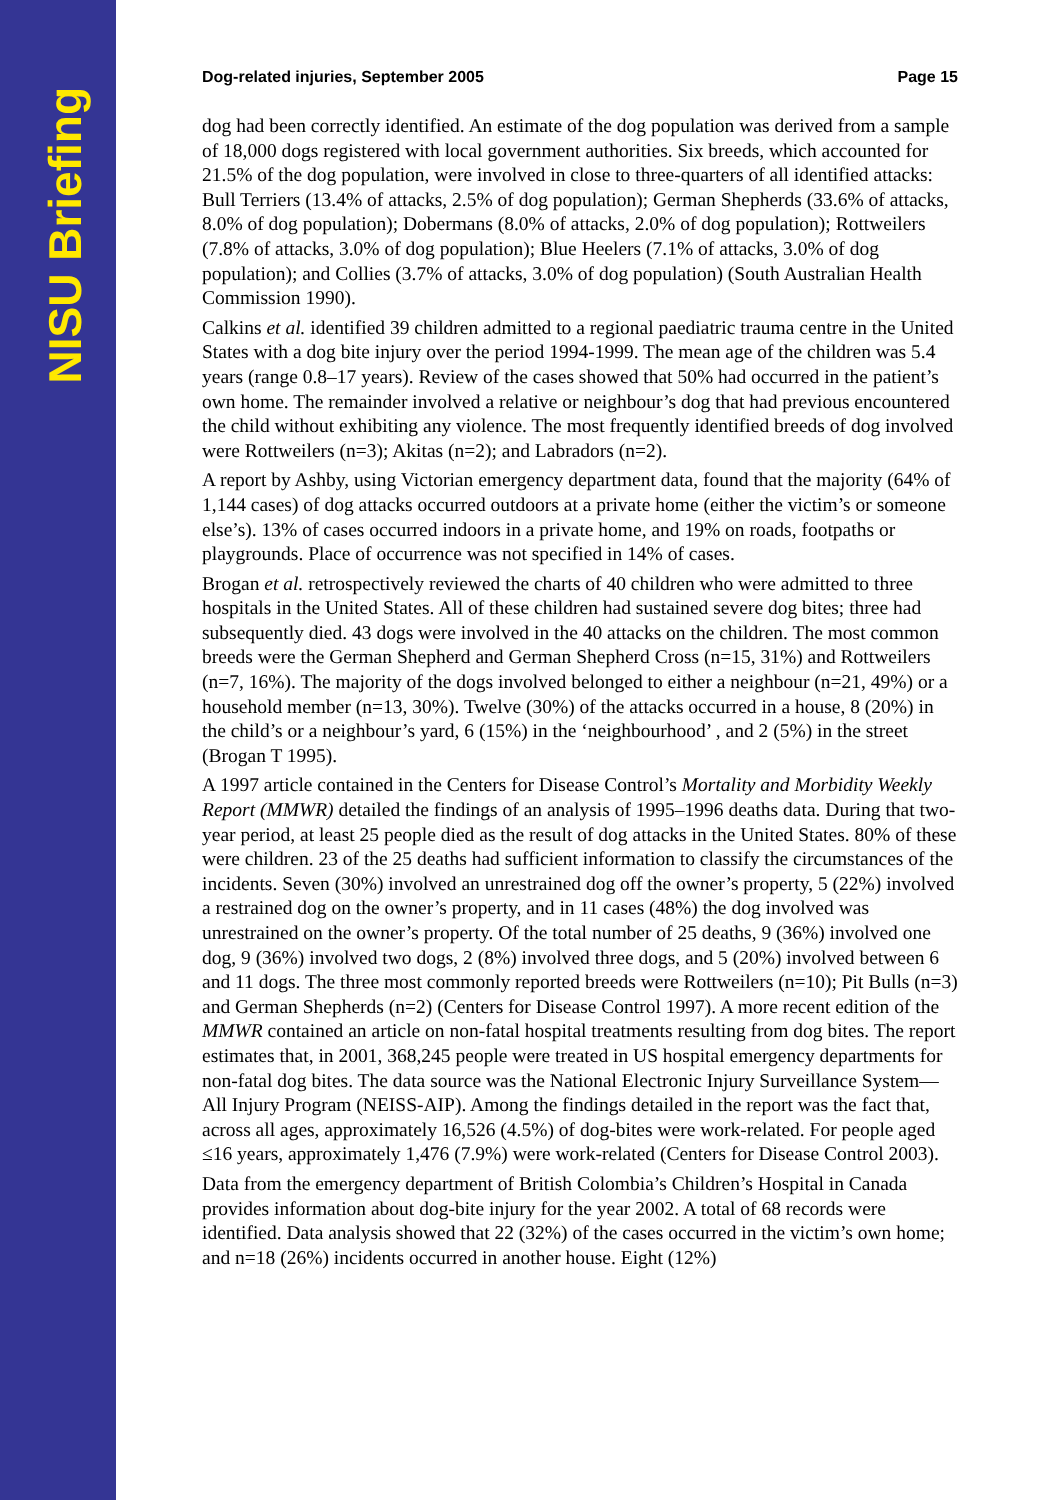NISU Briefing
Dog-related injuries, September 2005 Page 15
dog had been correctly identified. An estimate of the dog population was derived from a sample of 18,000 dogs registered with local government authorities. Six breeds, which accounted for 21.5% of the dog population, were involved in close to three-quarters of all identified attacks: Bull Terriers (13.4% of attacks, 2.5% of dog population); German Shepherds (33.6% of attacks, 8.0% of dog population); Dobermans (8.0% of attacks, 2.0% of dog population); Rottweilers (7.8% of attacks, 3.0% of dog population); Blue Heelers (7.1% of attacks, 3.0% of dog population); and Collies (3.7% of attacks, 3.0% of dog population) (South Australian Health Commission 1990).
Calkins et al. identified 39 children admitted to a regional paediatric trauma centre in the United States with a dog bite injury over the period 1994-1999. The mean age of the children was 5.4 years (range 0.8–17 years). Review of the cases showed that 50% had occurred in the patient’s own home. The remainder involved a relative or neighbour’s dog that had previous encountered the child without exhibiting any violence. The most frequently identified breeds of dog involved were Rottweilers (n=3); Akitas (n=2); and Labradors (n=2).
A report by Ashby, using Victorian emergency department data, found that the majority (64% of 1,144 cases) of dog attacks occurred outdoors at a private home (either the victim’s or someone else’s). 13% of cases occurred indoors in a private home, and 19% on roads, footpaths or playgrounds. Place of occurrence was not specified in 14% of cases.
Brogan et al. retrospectively reviewed the charts of 40 children who were admitted to three hospitals in the United States. All of these children had sustained severe dog bites; three had subsequently died. 43 dogs were involved in the 40 attacks on the children. The most common breeds were the German Shepherd and German Shepherd Cross (n=15, 31%) and Rottweilers (n=7, 16%). The majority of the dogs involved belonged to either a neighbour (n=21, 49%) or a household member (n=13, 30%). Twelve (30%) of the attacks occurred in a house, 8 (20%) in the child’s or a neighbour’s yard, 6 (15%) in the ‘neighbourhood’ , and 2 (5%) in the street (Brogan T 1995).
A 1997 article contained in the Centers for Disease Control’s Mortality and Morbidity Weekly Report (MMWR) detailed the findings of an analysis of 1995–1996 deaths data. During that two-year period, at least 25 people died as the result of dog attacks in the United States. 80% of these were children. 23 of the 25 deaths had sufficient information to classify the circumstances of the incidents. Seven (30%) involved an unrestrained dog off the owner’s property, 5 (22%) involved a restrained dog on the owner’s property, and in 11 cases (48%) the dog involved was unrestrained on the owner’s property. Of the total number of 25 deaths, 9 (36%) involved one dog, 9 (36%) involved two dogs, 2 (8%) involved three dogs, and 5 (20%) involved between 6 and 11 dogs. The three most commonly reported breeds were Rottweilers (n=10); Pit Bulls (n=3) and German Shepherds (n=2) (Centers for Disease Control 1997). A more recent edition of the MMWR contained an article on non-fatal hospital treatments resulting from dog bites. The report estimates that, in 2001, 368,245 people were treated in US hospital emergency departments for non-fatal dog bites. The data source was the National Electronic Injury Surveillance System—All Injury Program (NEISS-AIP). Among the findings detailed in the report was the fact that, across all ages, approximately 16,526 (4.5%) of dog-bites were work-related. For people aged ≤16 years, approximately 1,476 (7.9%) were work-related (Centers for Disease Control 2003).
Data from the emergency department of British Colombia’s Children’s Hospital in Canada provides information about dog-bite injury for the year 2002. A total of 68 records were identified. Data analysis showed that 22 (32%) of the cases occurred in the victim’s own home; and n=18 (26%) incidents occurred in another house. Eight (12%)